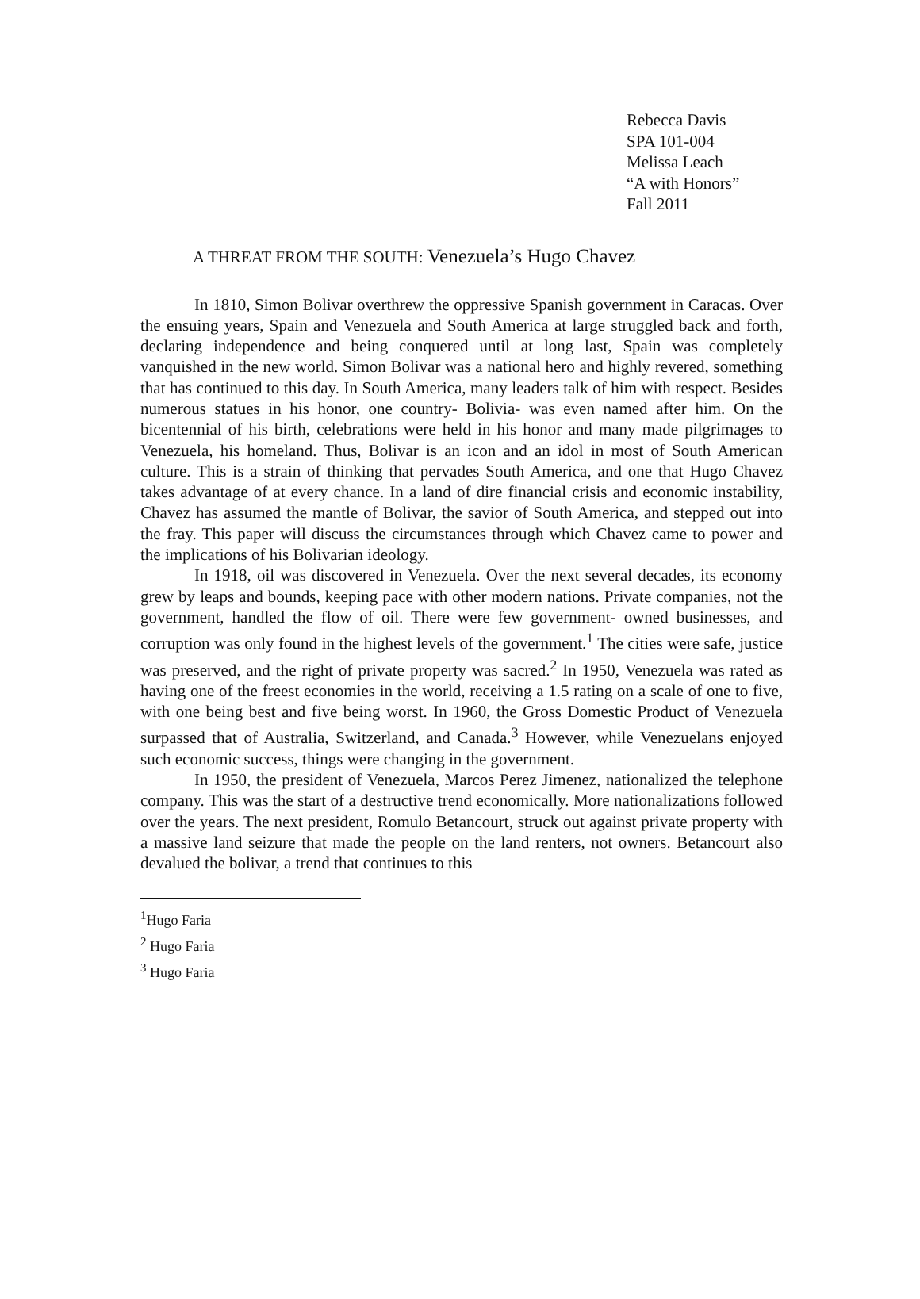Rebecca Davis
SPA 101-004
Melissa Leach
“A with Honors”
Fall 2011
A THREAT FROM THE SOUTH: Venezuela’s Hugo Chavez
In 1810, Simon Bolivar overthrew the oppressive Spanish government in Caracas. Over the ensuing years, Spain and Venezuela and South America at large struggled back and forth, declaring independence and being conquered until at long last, Spain was completely vanquished in the new world. Simon Bolivar was a national hero and highly revered, something that has continued to this day. In South America, many leaders talk of him with respect. Besides numerous statues in his honor, one country- Bolivia- was even named after him. On the bicentennial of his birth, celebrations were held in his honor and many made pilgrimages to Venezuela, his homeland. Thus, Bolivar is an icon and an idol in most of South American culture. This is a strain of thinking that pervades South America, and one that Hugo Chavez takes advantage of at every chance. In a land of dire financial crisis and economic instability, Chavez has assumed the mantle of Bolivar, the savior of South America, and stepped out into the fray. This paper will discuss the circumstances through which Chavez came to power and the implications of his Bolivarian ideology.
In 1918, oil was discovered in Venezuela. Over the next several decades, its economy grew by leaps and bounds, keeping pace with other modern nations. Private companies, not the government, handled the flow of oil. There were few government- owned businesses, and corruption was only found in the highest levels of the government.<sup>1</sup> The cities were safe, justice was preserved, and the right of private property was sacred.<sup>2</sup> In 1950, Venezuela was rated as having one of the freest economies in the world, receiving a 1.5 rating on a scale of one to five, with one being best and five being worst. In 1960, the Gross Domestic Product of Venezuela surpassed that of Australia, Switzerland, and Canada.<sup>3</sup> However, while Venezuelans enjoyed such economic success, things were changing in the government.
In 1950, the president of Venezuela, Marcos Perez Jimenez, nationalized the telephone company. This was the start of a destructive trend economically. More nationalizations followed over the years. The next president, Romulo Betancourt, struck out against private property with a massive land seizure that made the people on the land renters, not owners. Betancourt also devalued the bolivar, a trend that continues to this
<sup>1</sup> Hugo Faria
<sup>2</sup> Hugo Faria
<sup>3</sup> Hugo Faria